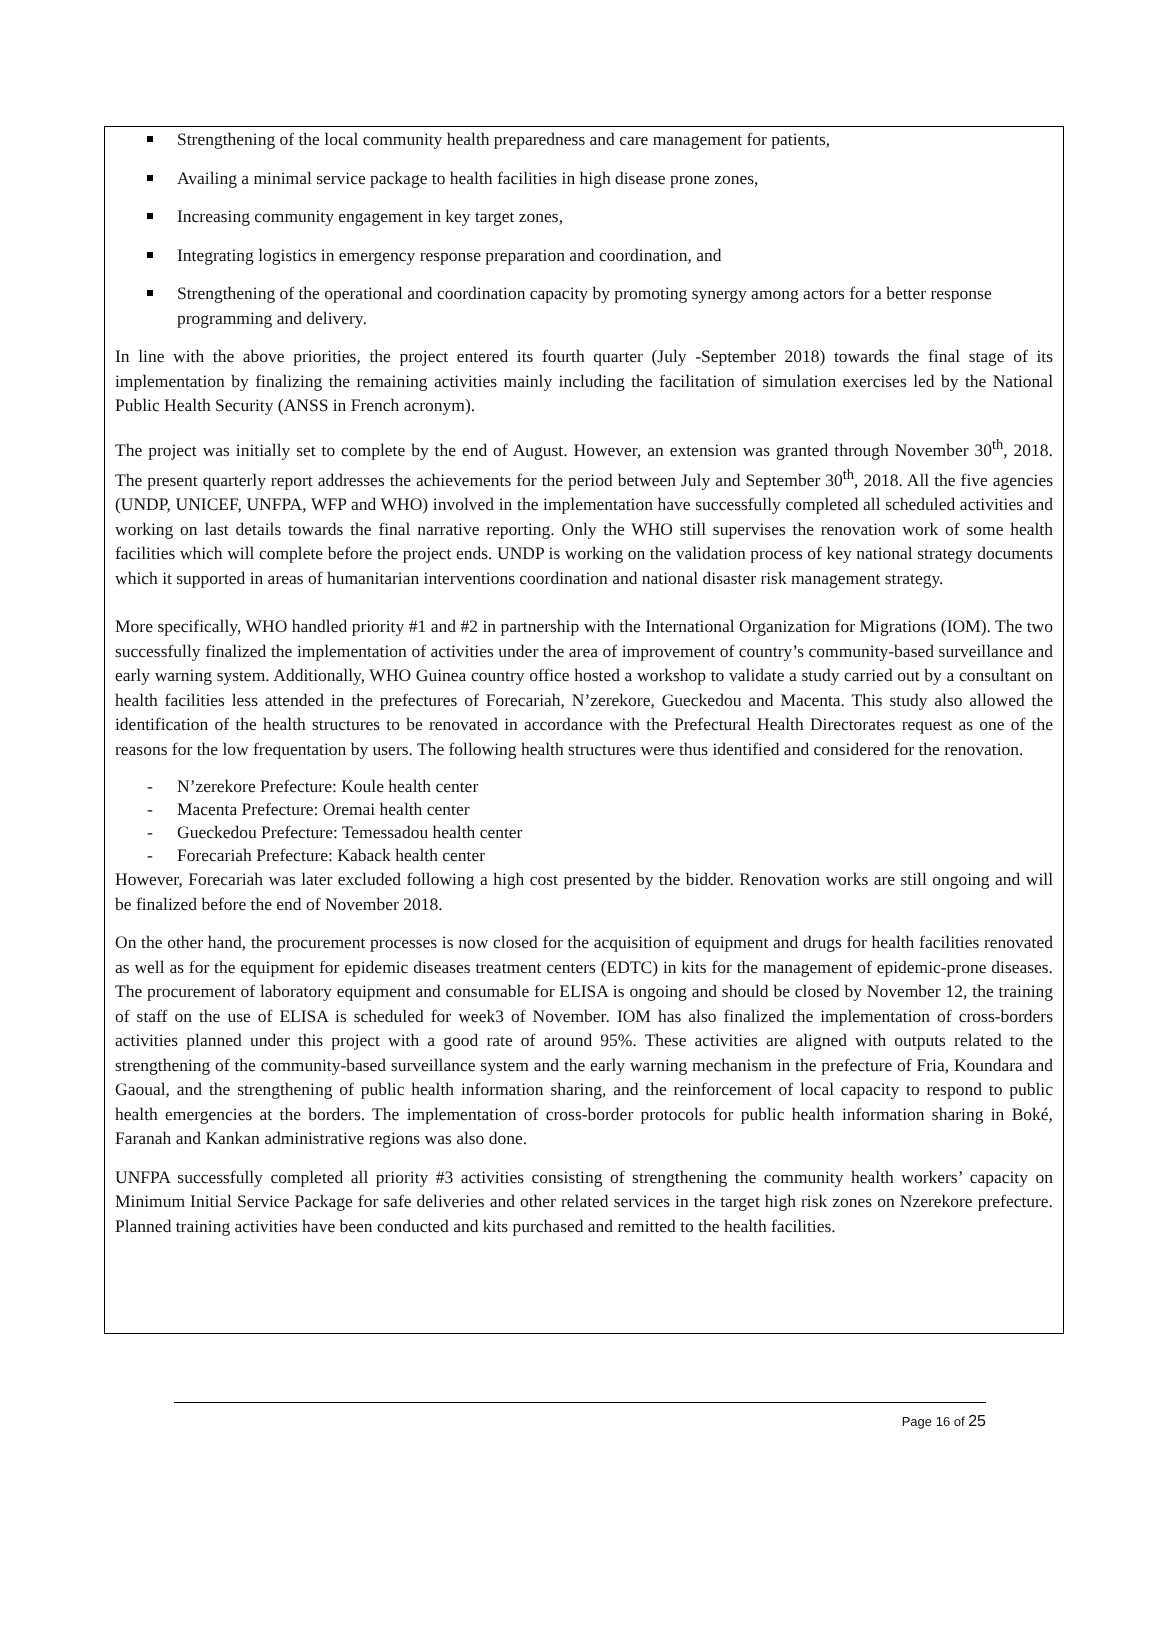Strengthening of the local community health preparedness and care management for patients,
Availing a minimal service package to health facilities in high disease prone zones,
Increasing community engagement in key target zones,
Integrating logistics in emergency response preparation and coordination, and
Strengthening of the operational and coordination capacity by promoting synergy among actors for a better response programming and delivery.
In line with the above priorities, the project entered its fourth quarter (July -September 2018) towards the final stage of its implementation by finalizing the remaining activities mainly including the facilitation of simulation exercises led by the National Public Health Security (ANSS in French acronym).
The project was initially set to complete by the end of August. However, an extension was granted through November 30<sup>th</sup>, 2018. The present quarterly report addresses the achievements for the period between July and September 30<sup>th</sup>, 2018. All the five agencies (UNDP, UNICEF, UNFPA, WFP and WHO) involved in the implementation have successfully completed all scheduled activities and working on last details towards the final narrative reporting. Only the WHO still supervises the renovation work of some health facilities which will complete before the project ends. UNDP is working on the validation process of key national strategy documents which it supported in areas of humanitarian interventions coordination and national disaster risk management strategy.
More specifically, WHO handled priority #1 and #2 in partnership with the International Organization for Migrations (IOM). The two successfully finalized the implementation of activities under the area of improvement of country’s community-based surveillance and early warning system. Additionally, WHO Guinea country office hosted a workshop to validate a study carried out by a consultant on health facilities less attended in the prefectures of Forecariah, N’zerekore, Gueckedou and Macenta. This study also allowed the identification of the health structures to be renovated in accordance with the Prefectural Health Directorates request as one of the reasons for the low frequentation by users. The following health structures were thus identified and considered for the renovation.
- N’zerekore Prefecture: Koule health center
- Macenta Prefecture: Oremai health center
- Gueckedou Prefecture: Temessadou health center
- Forecariah Prefecture: Kaback health center
However, Forecariah was later excluded following a high cost presented by the bidder. Renovation works are still ongoing and will be finalized before the end of November 2018.
On the other hand, the procurement processes is now closed for the acquisition of equipment and drugs for health facilities renovated as well as for the equipment for epidemic diseases treatment centers (EDTC) in kits for the management of epidemic-prone diseases. The procurement of laboratory equipment and consumable for ELISA is ongoing and should be closed by November 12, the training of staff on the use of ELISA is scheduled for week3 of November. IOM has also finalized the implementation of cross-borders activities planned under this project with a good rate of around 95%. These activities are aligned with outputs related to the strengthening of the community-based surveillance system and the early warning mechanism in the prefecture of Fria, Koundara and Gaoual, and the strengthening of public health information sharing, and the reinforcement of local capacity to respond to public health emergencies at the borders. The implementation of cross-border protocols for public health information sharing in Boké, Faranah and Kankan administrative regions was also done.
UNFPA successfully completed all priority #3 activities consisting of strengthening the community health workers’ capacity on Minimum Initial Service Package for safe deliveries and other related services in the target high risk zones on Nzerekore prefecture. Planned training activities have been conducted and kits purchased and remitted to the health facilities.
Page 16 of 25